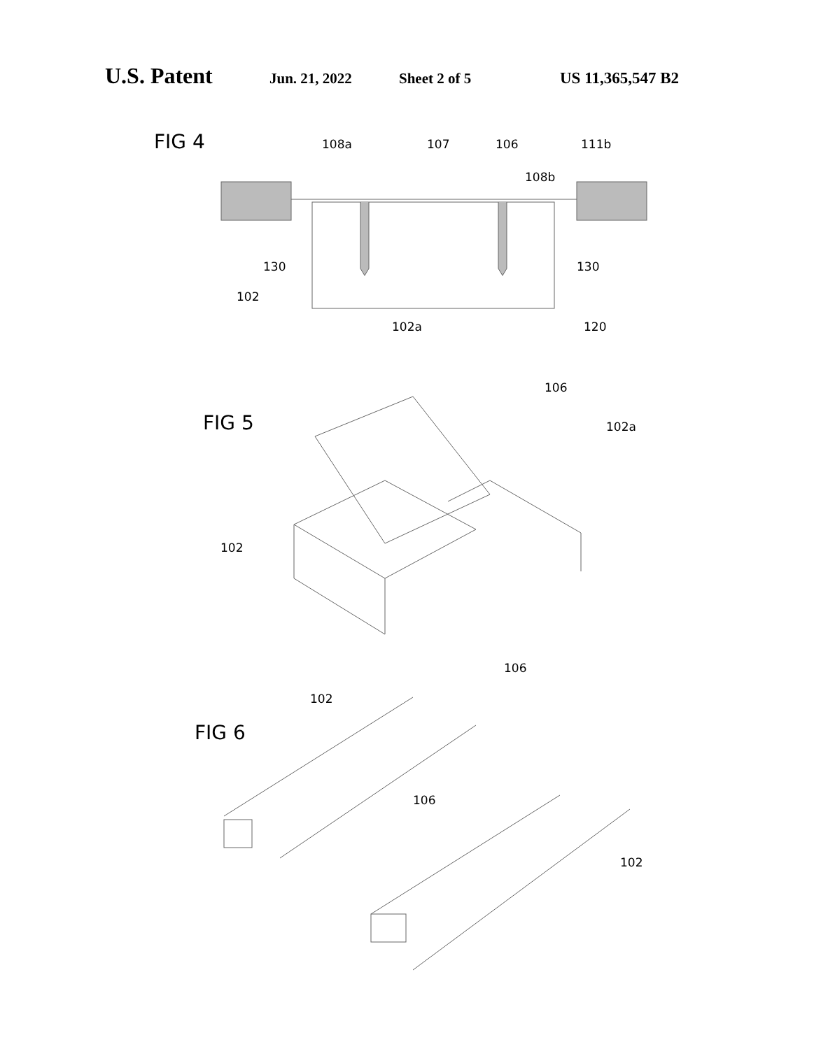U.S. Patent Jun. 21, 2022 Sheet 2 of 5 US 11,365,547 B2
FIG 4
108a
107
106
111b
108b
130
130
102
102a
120
FIG 5
106
102a
102
106
102
FIG 6
106
102